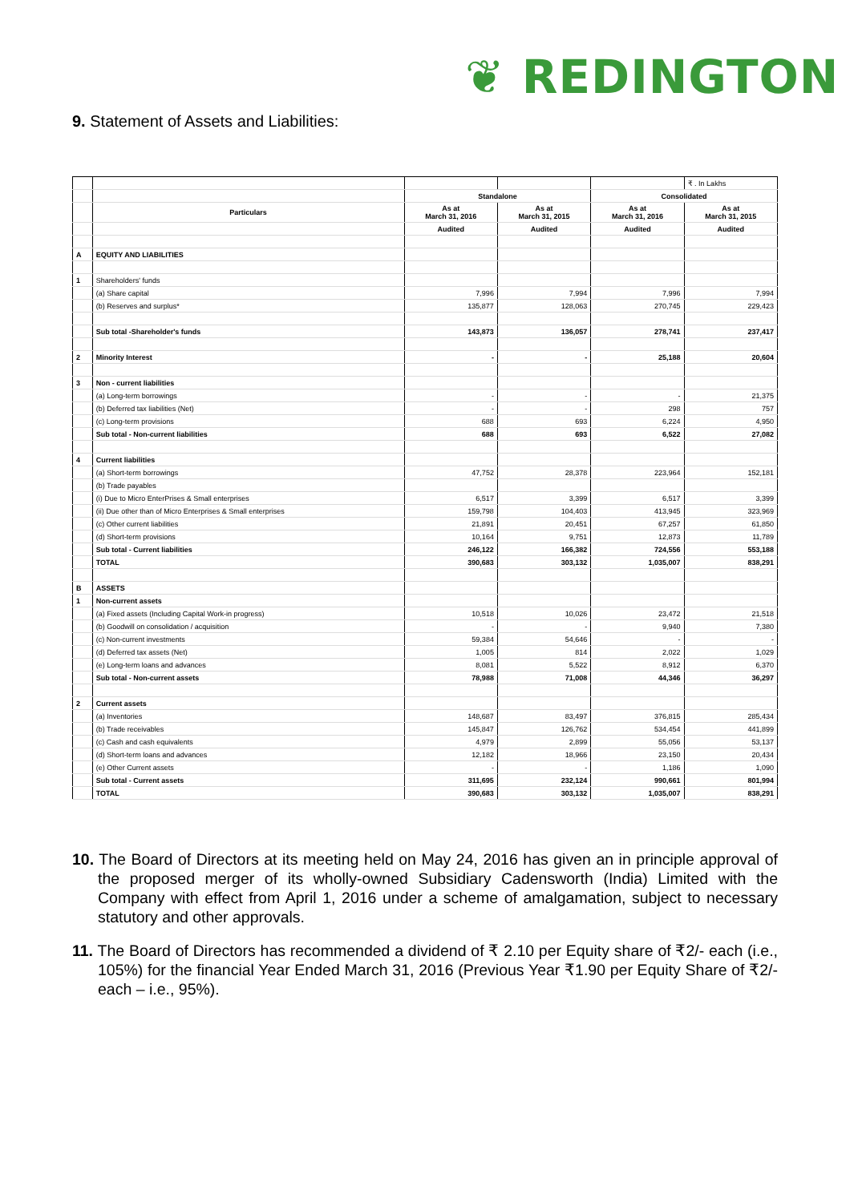❦ REDINGTON
9. Statement of Assets and Liabilities:
| | | | | | ₹ . In Lakhs |
| | | Standalone | | Consolidated | |
| | Particulars | As at March 31, 2016 | As at March 31, 2015 | As at March 31, 2016 | As at March 31, 2015 |
| | | Audited | Audited | Audited | Audited |
| A | EQUITY AND LIABILITIES | | | | |
| 1 | Shareholders' funds | | | | |
| | (a) Share capital | 7,996 | 7,994 | 7,996 | 7,994 |
| | (b) Reserves and surplus* | 135,877 | 128,063 | 270,745 | 229,423 |
| | Sub total -Shareholder's funds | 143,873 | 136,057 | 278,741 | 237,417 |
| 2 | Minority Interest | - | - | 25,188 | 20,604 |
| 3 | Non - current liabilities | | | | |
| | (a) Long-term borrowings | - | - | - | 21,375 |
| | (b) Deferred tax liabilities (Net) | - | - | 298 | 757 |
| | (c) Long-term provisions | 688 | 693 | 6,224 | 4,950 |
| | Sub total - Non-current liabilities | 688 | 693 | 6,522 | 27,082 |
| 4 | Current liabilities | | | | |
| | (a) Short-term borrowings | 47,752 | 28,378 | 223,964 | 152,181 |
| | (b) Trade payables | | | | |
| | (i) Due to Micro EnterPrises & Small enterprises | 6,517 | 3,399 | 6,517 | 3,399 |
| | (ii) Due other than of Micro Enterprises & Small enterprises | 159,798 | 104,403 | 413,945 | 323,969 |
| | (c) Other current liabilities | 21,891 | 20,451 | 67,257 | 61,850 |
| | (d) Short-term provisions | 10,164 | 9,751 | 12,873 | 11,789 |
| | Sub total - Current liabilities | 246,122 | 166,382 | 724,556 | 553,188 |
| | TOTAL | 390,683 | 303,132 | 1,035,007 | 838,291 |
| B | ASSETS | | | | |
| 1 | Non-current assets | | | | |
| | (a) Fixed assets (Including Capital Work-in progress) | 10,518 | 10,026 | 23,472 | 21,518 |
| | (b) Goodwill on consolidation / acquisition | - | - | 9,940 | 7,380 |
| | (c) Non-current investments | 59,384 | 54,646 | - | - |
| | (d) Deferred tax assets (Net) | 1,005 | 814 | 2,022 | 1,029 |
| | (e) Long-term loans and advances | 8,081 | 5,522 | 8,912 | 6,370 |
| | Sub total - Non-current assets | 78,988 | 71,008 | 44,346 | 36,297 |
| 2 | Current assets | | | | |
| | (a) Inventories | 148,687 | 83,497 | 376,815 | 285,434 |
| | (b) Trade receivables | 145,847 | 126,762 | 534,454 | 441,899 |
| | (c) Cash and cash equivalents | 4,979 | 2,899 | 55,056 | 53,137 |
| | (d) Short-term loans and advances | 12,182 | 18,966 | 23,150 | 20,434 |
| | (e) Other Current assets | - | - | 1,186 | 1,090 |
| | Sub total - Current assets | 311,695 | 232,124 | 990,661 | 801,994 |
| | TOTAL | 390,683 | 303,132 | 1,035,007 | 838,291 |
10. The Board of Directors at its meeting held on May 24, 2016 has given an in principle approval of the proposed merger of its wholly-owned Subsidiary Cadensworth (India) Limited with the Company with effect from April 1, 2016 under a scheme of amalgamation, subject to necessary statutory and other approvals.
11. The Board of Directors has recommended a dividend of ₹ 2.10 per Equity share of ₹2/- each (i.e., 105%) for the financial Year Ended March 31, 2016 (Previous Year ₹1.90 per Equity Share of ₹2/- each – i.e., 95%).